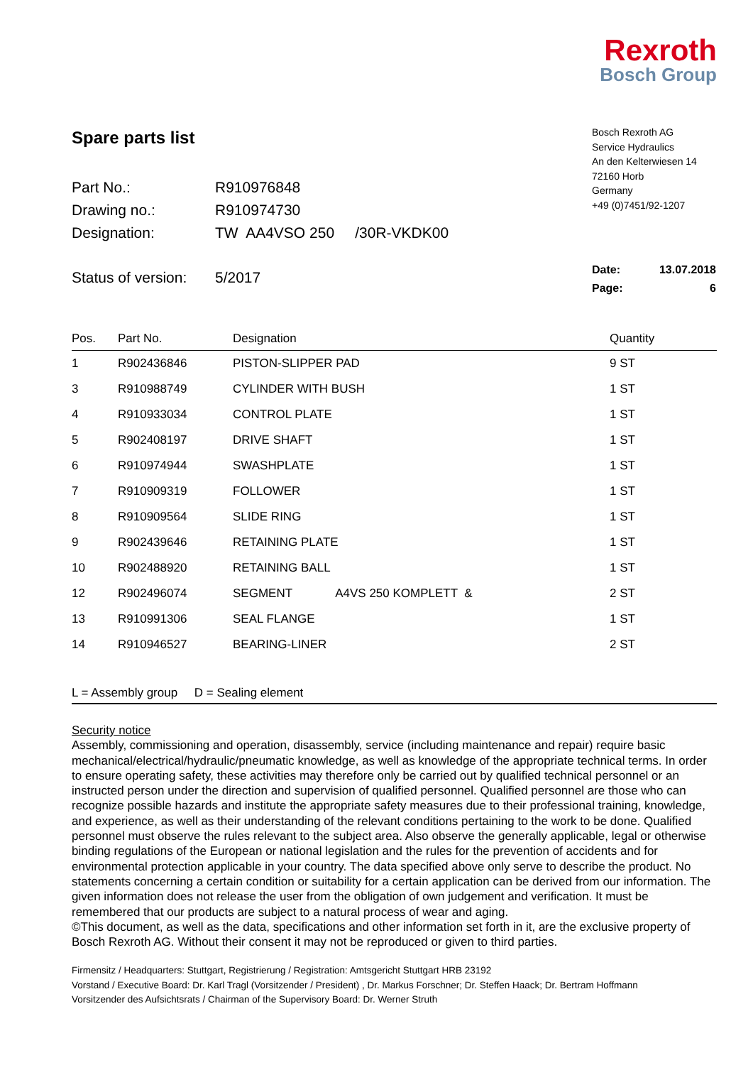Rexroth
Bosch Group
Spare parts list
| Part No.: | R910976848 |
| Drawing no.: | R910974730 |
| Designation: | TW AA4VSO 250 /30R-VKDK00 |
| Status of version: | 5/2017 |
Bosch Rexroth AG
Service Hydraulics
An den Kelterwiesen 14
72160 Horb
Germany
+49 (0)7451/92-1207
| Date: | 13.07.2018 |
| Page: | 6 |
| Pos. | Part No. | Designation | Quantity |
| --- | --- | --- | --- |
| 1 | R902436846 | PISTON-SLIPPER PAD | 9 ST |
| 3 | R910988749 | CYLINDER WITH BUSH | 1 ST |
| 4 | R910933034 | CONTROL PLATE | 1 ST |
| 5 | R902408197 | DRIVE SHAFT | 1 ST |
| 6 | R910974944 | SWASHPLATE | 1 ST |
| 7 | R910909319 | FOLLOWER | 1 ST |
| 8 | R910909564 | SLIDE RING | 1 ST |
| 9 | R902439646 | RETAINING PLATE | 1 ST |
| 10 | R902488920 | RETAINING BALL | 1 ST |
| 12 | R902496074 | SEGMENT A4VS 250 KOMPLETT & | 2 ST |
| 13 | R910991306 | SEAL FLANGE | 1 ST |
| 14 | R910946527 | BEARING-LINER | 2 ST |
L = Assembly group D = Sealing element
Security notice
Assembly, commissioning and operation, disassembly, service (including maintenance and repair) require basic mechanical/electrical/hydraulic/pneumatic knowledge, as well as knowledge of the appropriate technical terms. In order to ensure operating safety, these activities may therefore only be carried out by qualified technical personnel or an instructed person under the direction and supervision of qualified personnel. Qualified personnel are those who can recognize possible hazards and institute the appropriate safety measures due to their professional training, knowledge, and experience, as well as their understanding of the relevant conditions pertaining to the work to be done. Qualified personnel must observe the rules relevant to the subject area. Also observe the generally applicable, legal or otherwise binding regulations of the European or national legislation and the rules for the prevention of accidents and for environmental protection applicable in your country. The data specified above only serve to describe the product. No statements concerning a certain condition or suitability for a certain application can be derived from our information. The given information does not release the user from the obligation of own judgement and verification. It must be remembered that our products are subject to a natural process of wear and aging.
©This document, as well as the data, specifications and other information set forth in it, are the exclusive property of Bosch Rexroth AG. Without their consent it may not be reproduced or given to third parties.
Firmensitz / Headquarters: Stuttgart, Registrierung / Registration: Amtsgericht Stuttgart HRB 23192
Vorstand / Executive Board: Dr. Karl Tragl (Vorsitzender / President) , Dr. Markus Forschner; Dr. Steffen Haack; Dr. Bertram Hoffmann
Vorsitzender des Aufsichtsrats / Chairman of the Supervisory Board: Dr. Werner Struth